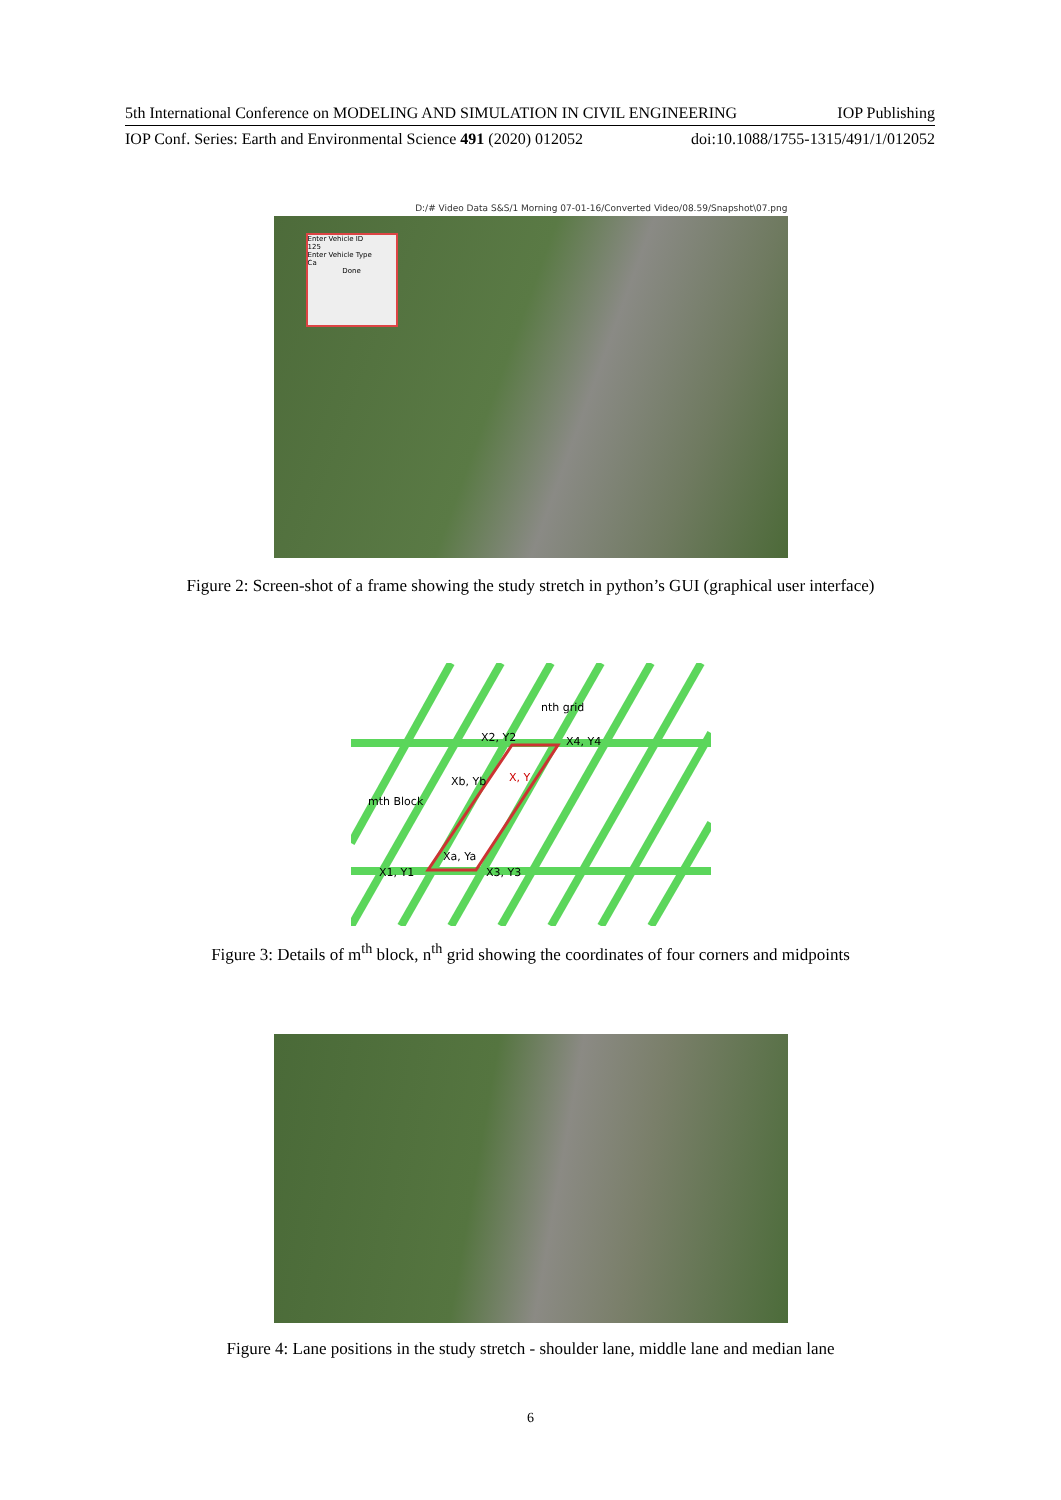5th International Conference on MODELING AND SIMULATION IN CIVIL ENGINEERING IOP Publishing
IOP Conf. Series: Earth and Environmental Science 491 (2020) 012052 doi:10.1088/1755-1315/491/1/012052
D:/# Video Data S&S/1 Morning 07-01-16/Converted Video/08.59/Snapshot\07.png
Enter Vehicle ID
125
Enter Vehicle Type
Ca
Done
Figure 2: Screen-shot of a frame showing the study stretch in python’s GUI (graphical user interface)
nth grid
X2, Y2
X4, Y4
Xb, Yb
X, Y
mth Block
Xa, Ya
X1, Y1
X3, Y3
Figure 3: Details of m<sup>th</sup> block, n<sup>th</sup> grid showing the coordinates of four corners and midpoints
Figure 4: Lane positions in the study stretch - shoulder lane, middle lane and median lane
6